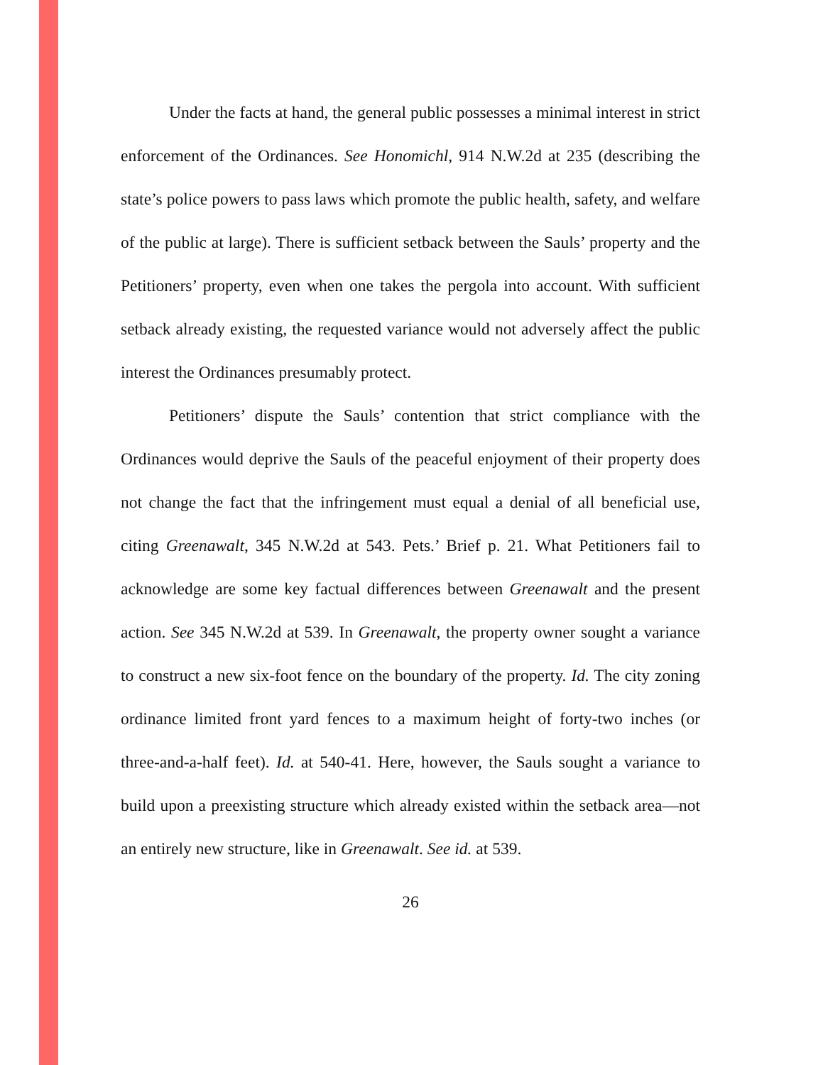Under the facts at hand, the general public possesses a minimal interest in strict enforcement of the Ordinances. See Honomichl, 914 N.W.2d at 235 (describing the state’s police powers to pass laws which promote the public health, safety, and welfare of the public at large). There is sufficient setback between the Sauls’ property and the Petitioners’ property, even when one takes the pergola into account. With sufficient setback already existing, the requested variance would not adversely affect the public interest the Ordinances presumably protect.
Petitioners’ dispute the Sauls’ contention that strict compliance with the Ordinances would deprive the Sauls of the peaceful enjoyment of their property does not change the fact that the infringement must equal a denial of all beneficial use, citing Greenawalt, 345 N.W.2d at 543. Pets.’ Brief p. 21. What Petitioners fail to acknowledge are some key factual differences between Greenawalt and the present action. See 345 N.W.2d at 539. In Greenawalt, the property owner sought a variance to construct a new six-foot fence on the boundary of the property. Id. The city zoning ordinance limited front yard fences to a maximum height of forty-two inches (or three-and-a-half feet). Id. at 540-41. Here, however, the Sauls sought a variance to build upon a preexisting structure which already existed within the setback area—not an entirely new structure, like in Greenawalt. See id. at 539.
26